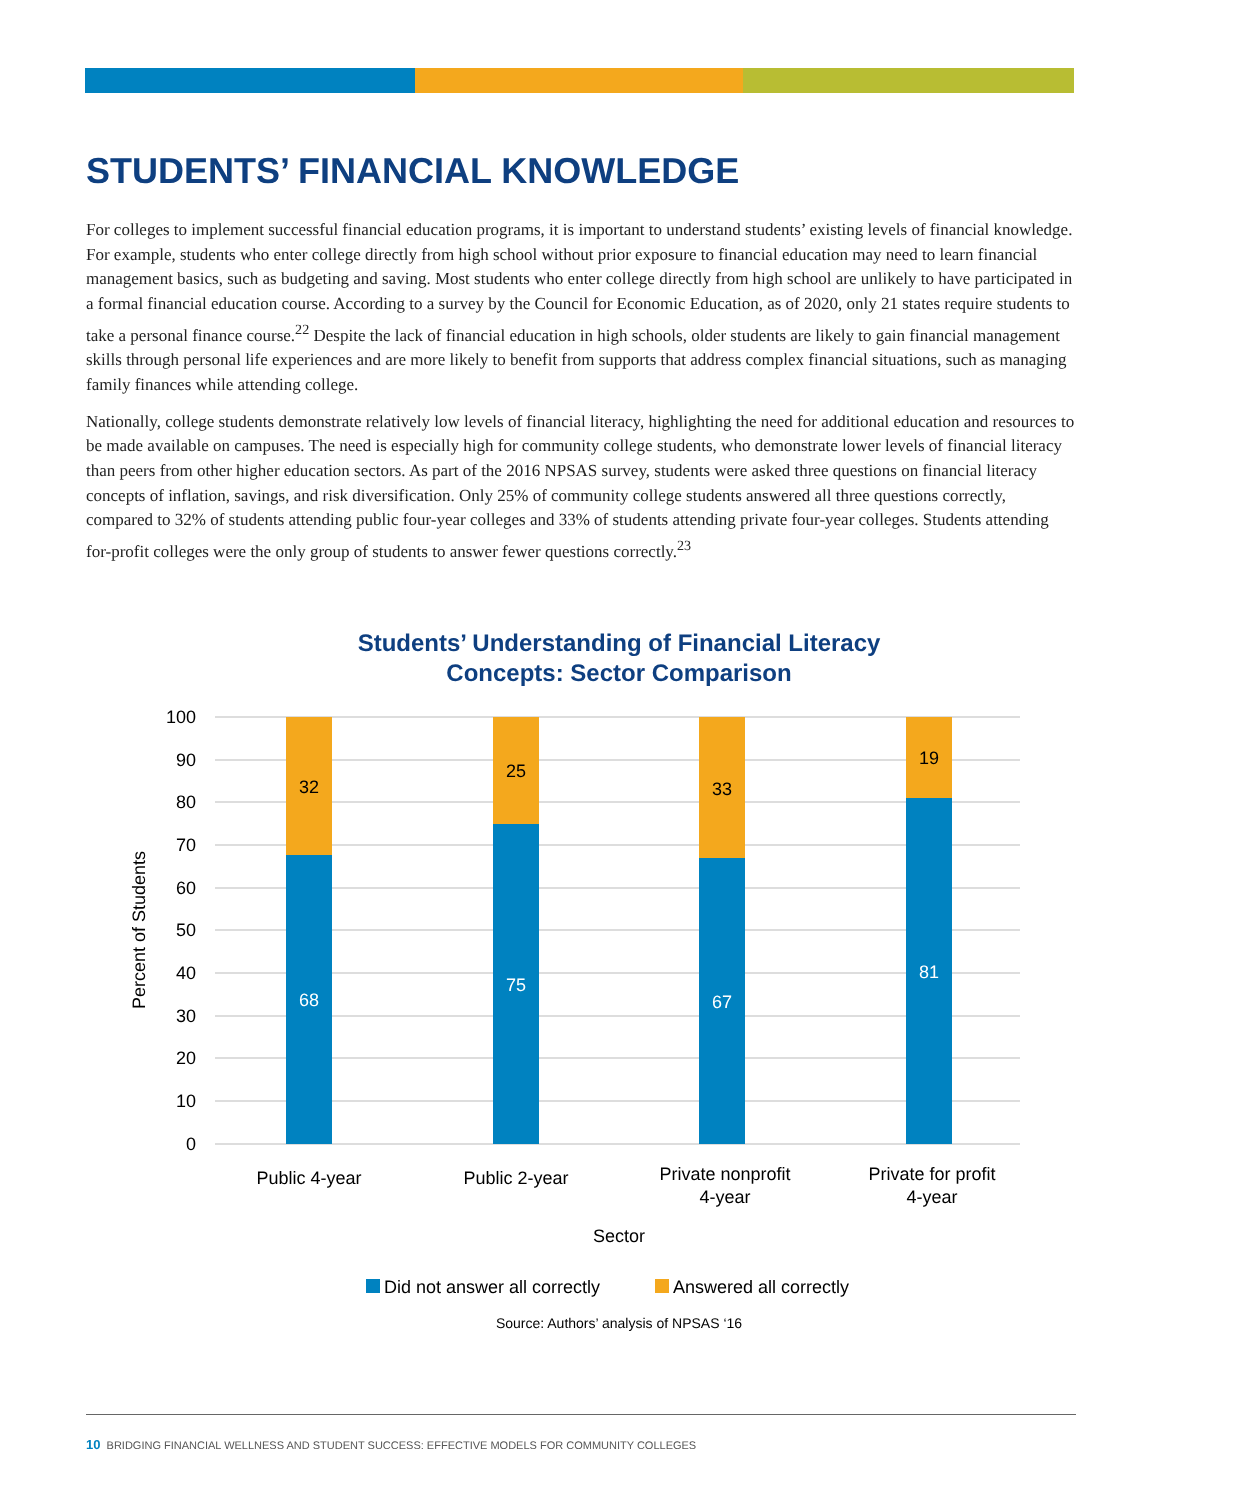STUDENTS’ FINANCIAL KNOWLEDGE
For colleges to implement successful financial education programs, it is important to understand students’ existing levels of financial knowledge. For example, students who enter college directly from high school without prior exposure to financial education may need to learn financial management basics, such as budgeting and saving. Most students who enter college directly from high school are unlikely to have participated in a formal financial education course. According to a survey by the Council for Economic Education, as of 2020, only 21 states require students to take a personal finance course.<sup>22</sup> Despite the lack of financial education in high schools, older students are likely to gain financial management skills through personal life experiences and are more likely to benefit from supports that address complex financial situations, such as managing family finances while attending college.
Nationally, college students demonstrate relatively low levels of financial literacy, highlighting the need for additional education and resources to be made available on campuses. The need is especially high for community college students, who demonstrate lower levels of financial literacy than peers from other higher education sectors. As part of the 2016 NPSAS survey, students were asked three questions on financial literacy concepts of inflation, savings, and risk diversification. Only 25% of community college students answered all three questions correctly, compared to 32% of students attending public four-year colleges and 33% of students attending private four-year colleges. Students attending for-profit colleges were the only group of students to answer fewer questions correctly.<sup>23</sup>
Students’ Understanding of Financial Literacy
Concepts: Sector Comparison
100
90
80
70
60
50
40
30
20
10
0
Percent of Students
32
68
25
75
33
67
19
81
Public 4-year
Public 2-year
Private nonprofit
4-year
Private for profit
4-year
Sector
Did not answer all correctly
Answered all correctly
Source: Authors’ analysis of NPSAS ‘16
10 BRIDGING FINANCIAL WELLNESS AND STUDENT SUCCESS: EFFECTIVE MODELS FOR COMMUNITY COLLEGES